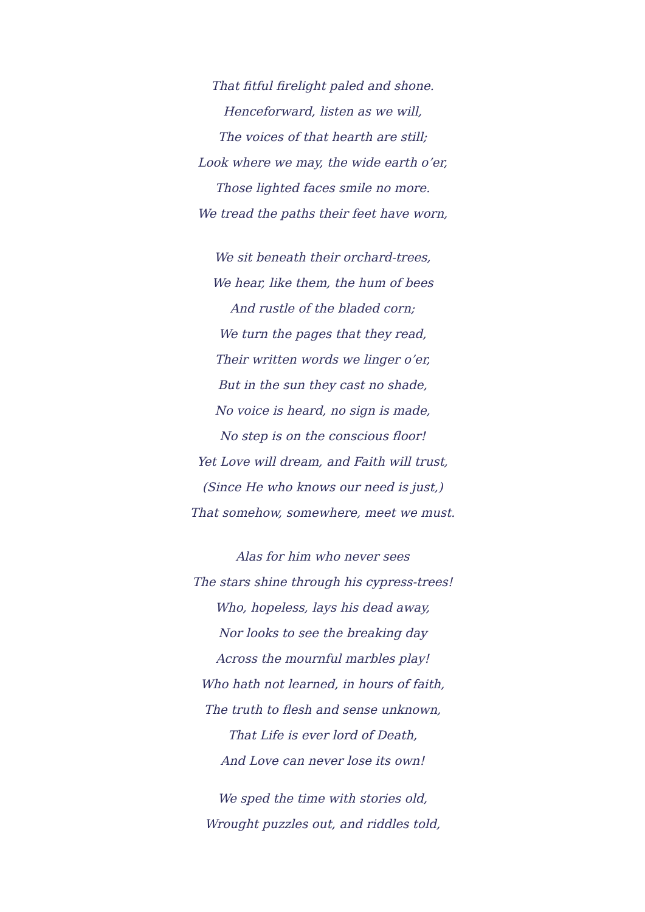That fitful firelight paled and shone.
Henceforward, listen as we will,
The voices of that hearth are still;
Look where we may, the wide earth o’er,
Those lighted faces smile no more.
We tread the paths their feet have worn,
We sit beneath their orchard-trees,
We hear, like them, the hum of bees
And rustle of the bladed corn;
We turn the pages that they read,
Their written words we linger o’er,
But in the sun they cast no shade,
No voice is heard, no sign is made,
No step is on the conscious floor!
Yet Love will dream, and Faith will trust,
(Since He who knows our need is just,)
That somehow, somewhere, meet we must.
Alas for him who never sees
The stars shine through his cypress-trees!
Who, hopeless, lays his dead away,
Nor looks to see the breaking day
Across the mournful marbles play!
Who hath not learned, in hours of faith,
The truth to flesh and sense unknown,
That Life is ever lord of Death,
And Love can never lose its own!
We sped the time with stories old,
Wrought puzzles out, and riddles told,